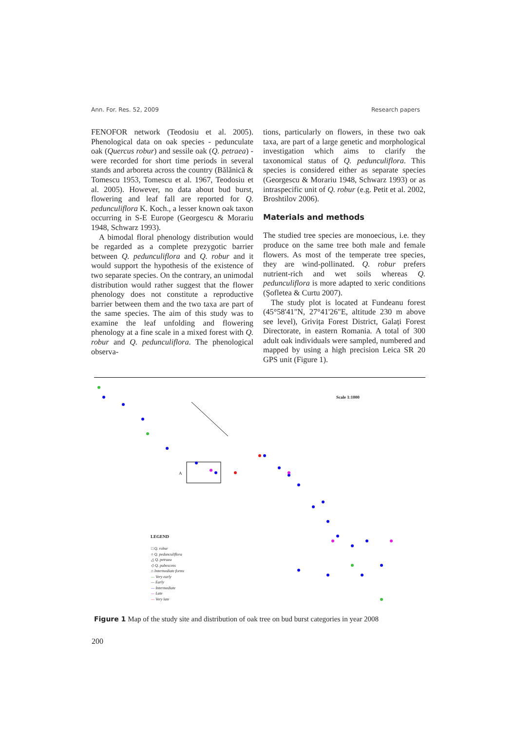Ann. For. Res. 52, 2009 Research papers
FENOFOR network (Teodosiu et al. 2005). Phenological data on oak species - pedunculate oak (Quercus robur) and sessile oak (Q. petraea) - were recorded for short time periods in several stands and arboreta across the country (Bălănică & Tomescu 1953, Tomescu et al. 1967, Teodosiu et al. 2005). However, no data about bud burst, flowering and leaf fall are reported for Q. pedunculiflora K. Koch., a lesser known oak taxon occurring in S-E Europe (Georgescu & Morariu 1948, Schwarz 1993).
A bimodal floral phenology distribution would be regarded as a complete prezygotic barrier between Q. pedunculiflora and Q. robur and it would support the hypothesis of the existence of two separate species. On the contrary, an unimodal distribution would rather suggest that the flower phenology does not constitute a reproductive barrier between them and the two taxa are part of the same species. The aim of this study was to examine the leaf unfolding and flowering phenology at a fine scale in a mixed forest with Q. robur and Q. pedunculiflora. The phenological observa-
tions, particularly on flowers, in these two oak taxa, are part of a large genetic and morphological investigation which aims to clarify the taxonomical status of Q. pedunculiflora. This species is considered either as separate species (Georgescu & Morariu 1948, Schwarz 1993) or as intraspecific unit of Q. robur (e.g. Petit et al. 2002, Broshtilov 2006).
Materials and methods
The studied tree species are monoecious, i.e. they produce on the same tree both male and female flowers. As most of the temperate tree species, they are wind-pollinated. Q. robur prefers nutrient-rich and wet soils whereas Q. pedunculiflora is more adapted to xeric conditions (Şofletea & Curtu 2007).
The study plot is located at Fundeanu forest (45°58'41"N, 27°41'26"E, altitude 230 m above see level), Grivița Forest District, Galați Forest Directorate, in eastern Romania. A total of 300 adult oak individuals were sampled, numbered and mapped by using a high precision Leica SR 20 GPS unit (Figure 1).
Scale 1:1000
A
LEGEND
□ Q. robur
○ Q. pedunculiflora
△ Q. petraea
◇ Q. pubescens
⌂ Intermediate forms
— Very early
— Early
— Intermediate
— Late
— Very late
Figure 1 Map of the study site and distribution of oak tree on bud burst categories in year 2008
200